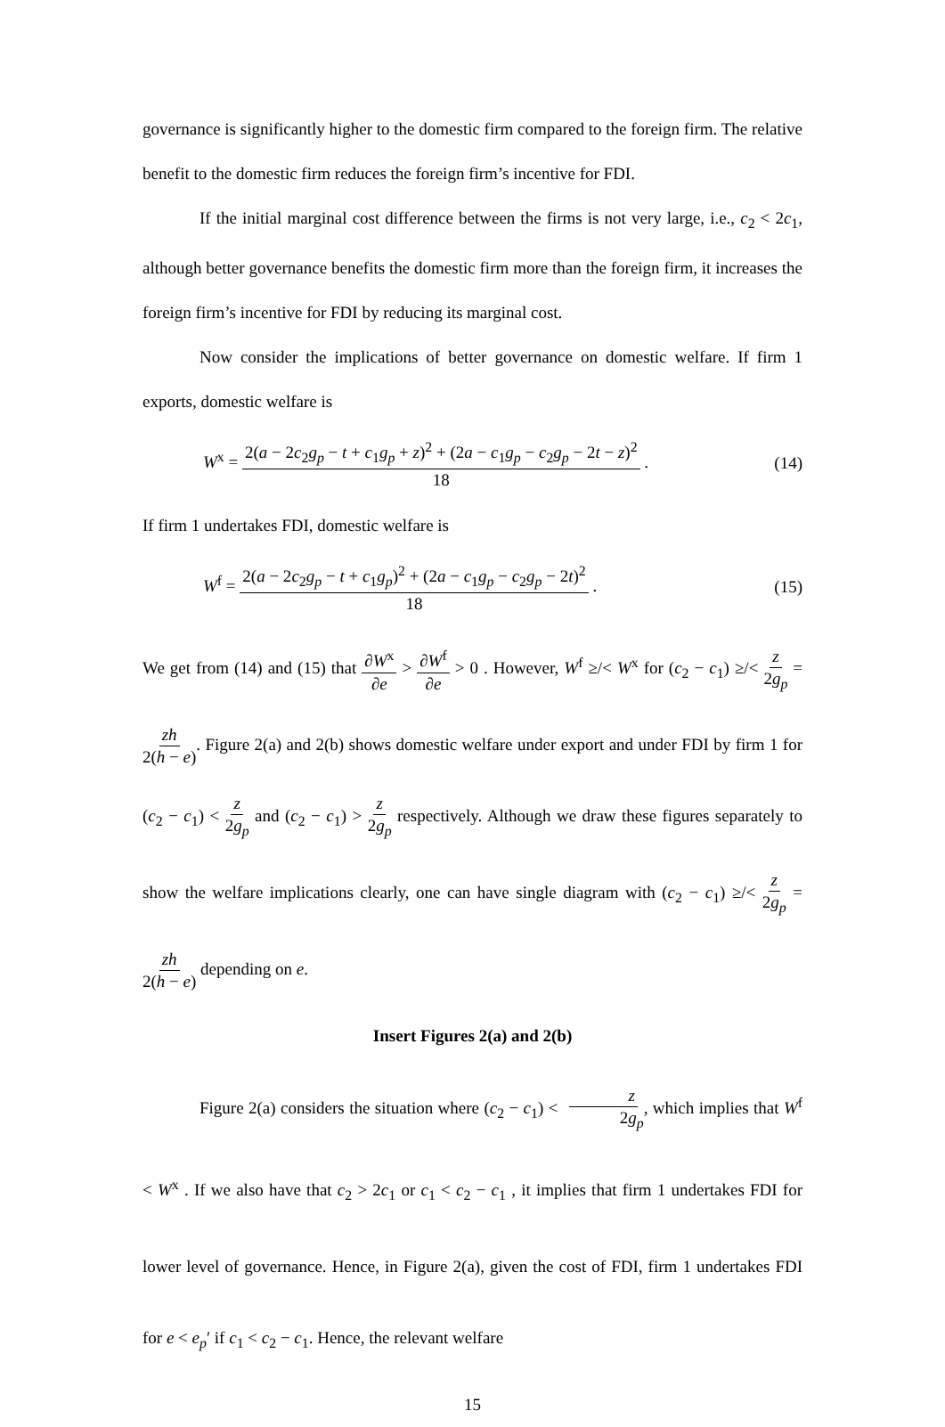governance is significantly higher to the domestic firm compared to the foreign firm. The relative benefit to the domestic firm reduces the foreign firm’s incentive for FDI.
If the initial marginal cost difference between the firms is not very large, i.e., c<sub>2</sub> < 2c<sub>1</sub>, although better governance benefits the domestic firm more than the foreign firm, it increases the foreign firm’s incentive for FDI by reducing its marginal cost.
Now consider the implications of better governance on domestic welfare. If firm 1 exports, domestic welfare is
W<sup>x</sup> = 2(a − 2c<sub>2</sub>g<sub>p</sub> − t + c<sub>1</sub>g<sub>p</sub> + z)<sup>2</sup> + (2a − c<sub>1</sub>g<sub>p</sub> − c<sub>2</sub>g<sub>p</sub> − 2t − z)<sup>2</sup> 18 . (14)
If firm 1 undertakes FDI, domestic welfare is
W<sup>f</sup> = 2(a − 2c<sub>2</sub>g<sub>p</sub> − t + c<sub>1</sub>g<sub>p</sub>)<sup>2</sup> + (2a − c<sub>1</sub>g<sub>p</sub> − c<sub>2</sub>g<sub>p</sub> − 2t)<sup>2</sup> 18 . (15)
We get from (14) and (15) that ∂W<sup>x</sup> ∂e > ∂W<sup>f</sup> ∂e > 0 . However, W<sup>f</sup> ≥/< W<sup>x</sup> for (c<sub>2</sub> − c<sub>1</sub>) ≥/< z 2g<sub>p</sub> = zh 2(h − e). Figure 2(a) and 2(b) shows domestic welfare under export and under FDI by firm 1 for (c<sub>2</sub> − c<sub>1</sub>) < z 2g<sub>p</sub> and (c<sub>2</sub> − c<sub>1</sub>) > z 2g<sub>p</sub> respectively. Although we draw these figures separately to show the welfare implications clearly, one can have single diagram with (c<sub>2</sub> − c<sub>1</sub>) ≥/< z 2g<sub>p</sub> = zh 2(h − e) depending on e.
Insert Figures 2(a) and 2(b)
Figure 2(a) considers the situation where (c<sub>2</sub> − c<sub>1</sub>) < z 2g<sub>p</sub>, which implies that W<sup>f</sup> < W<sup>x</sup> . If we also have that c<sub>2</sub> > 2c<sub>1</sub> or c<sub>1</sub> < c<sub>2</sub> − c<sub>1</sub> , it implies that firm 1 undertakes FDI for lower level of governance. Hence, in Figure 2(a), given the cost of FDI, firm 1 undertakes FDI for e < e<sub>p</sub>′ if c<sub>1</sub> < c<sub>2</sub> − c<sub>1</sub>. Hence, the relevant welfare
15